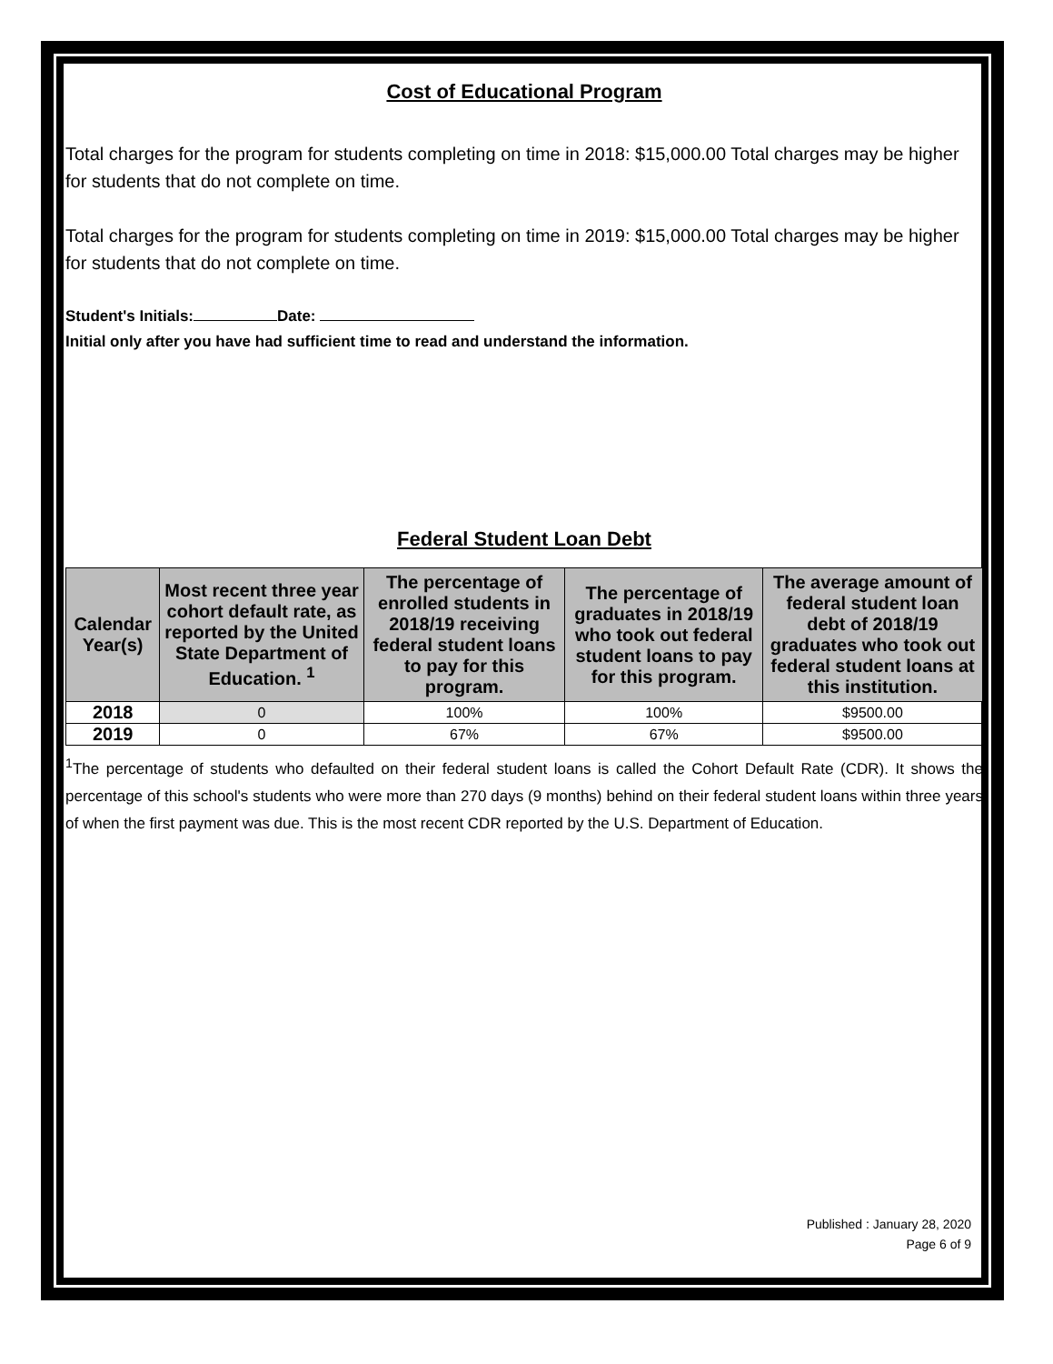Cost of Educational Program
Total charges for the program for students completing on time in 2018: $15,000.00 Total charges may be higher for students that do not complete on time.
Total charges for the program for students completing on time in 2019: $15,000.00 Total charges may be higher for students that do not complete on time.
Student's Initials: Date:
Initial only after you have had sufficient time to read and understand the information.
Federal Student Loan Debt
| Calendar Year(s) | Most recent three year cohort default rate, as reported by the United State Department of Education. <sup>1</sup> | The percentage of enrolled students in 2018/19 receiving federal student loans to pay for this program. | The percentage of graduates in 2018/19 who took out federal student loans to pay for this program. | The average amount of federal student loan debt of 2018/19 graduates who took out federal student loans at this institution. |
| --- | --- | --- | --- | --- |
| 2018 | 0 | 100% | 100% | $9500.00 |
| 2019 | 0 | 67% | 67% | $9500.00 |
<sup>1</sup> The percentage of students who defaulted on their federal student loans is called the Cohort Default Rate (CDR). It shows the percentage of this school's students who were more than 270 days (9 months) behind on their federal student loans within three years of when the first payment was due. This is the most recent CDR reported by the U.S. Department of Education.
Published : January 28, 2020
Page 6 of 9